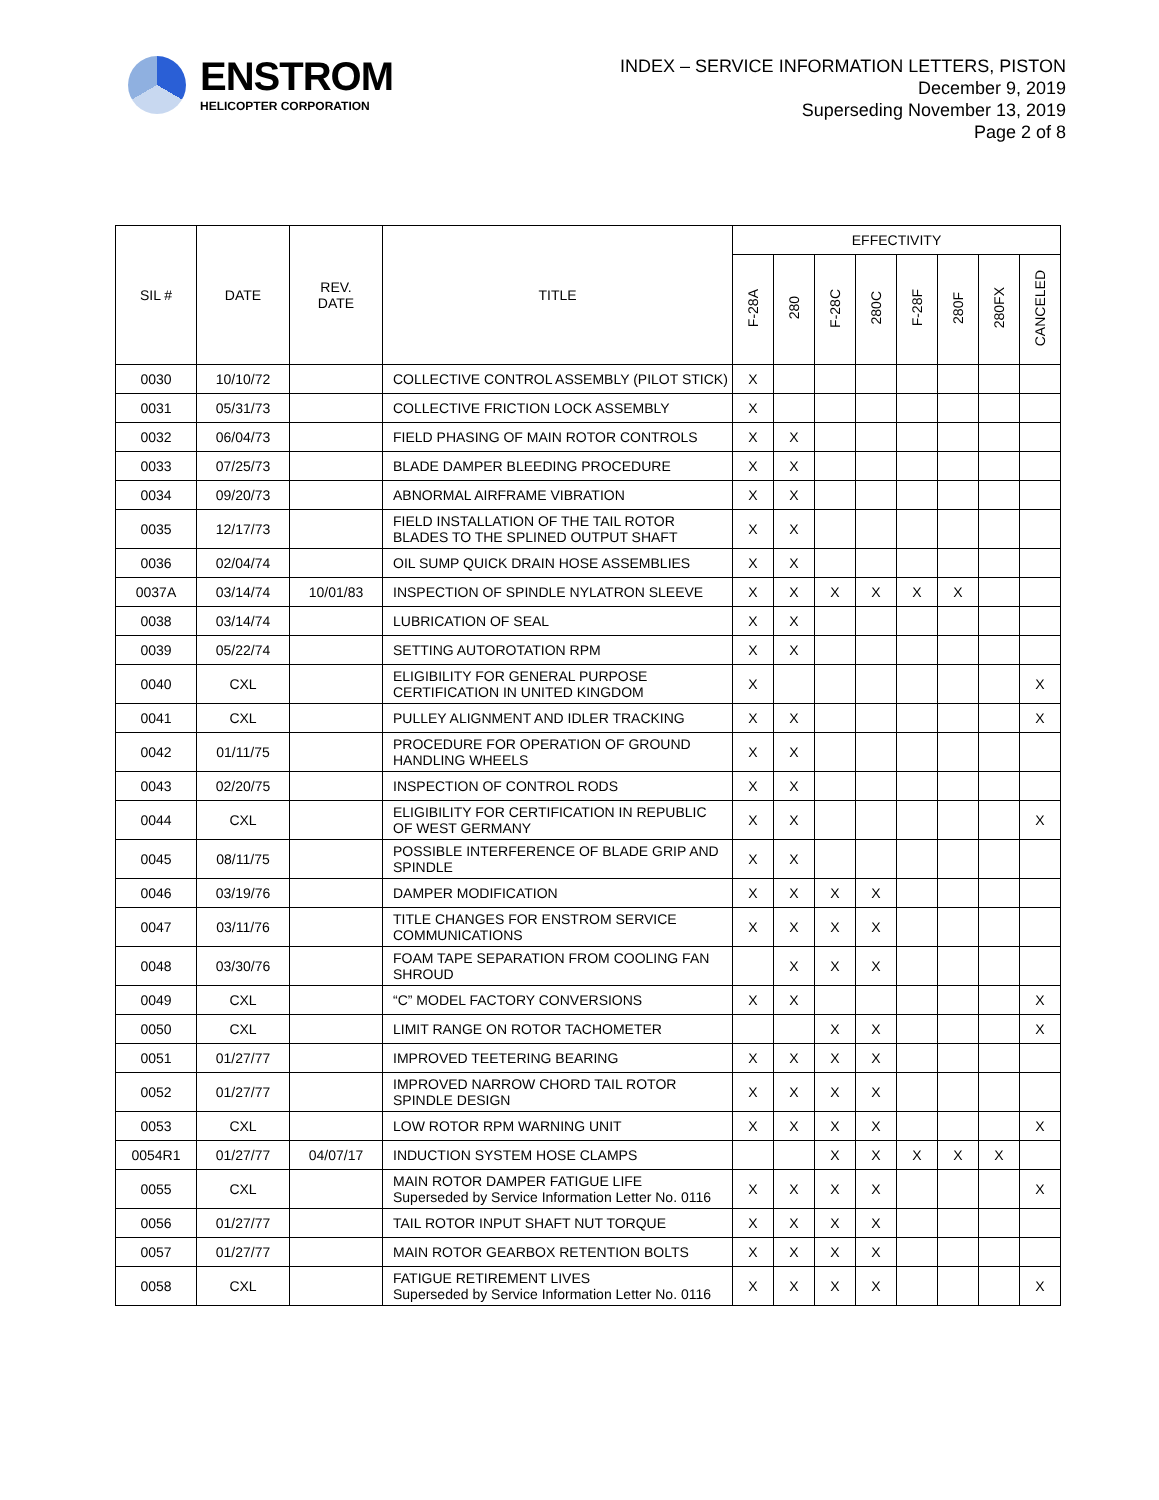ENSTROM
HELICOPTER CORPORATION
INDEX – SERVICE INFORMATION LETTERS, PISTON
December 9, 2019
Superseding November 13, 2019
Page 2 of 8
| SIL # | DATE | REV. DATE | TITLE | EFFECTIVITY | | | | | | | |
| --- | --- | --- | --- | --- | --- | --- | --- | --- | --- | --- | --- |
| | | | | F-28A | 280 | F-28C | 280C | F-28F | 280F | 280FX | CANCELED |
| 0030 | 10/10/72 | | COLLECTIVE CONTROL ASSEMBLY (PILOT STICK) | X | | | | | | | |
| 0031 | 05/31/73 | | COLLECTIVE FRICTION LOCK ASSEMBLY | X | | | | | | | |
| 0032 | 06/04/73 | | FIELD PHASING OF MAIN ROTOR CONTROLS | X | X | | | | | | |
| 0033 | 07/25/73 | | BLADE DAMPER BLEEDING PROCEDURE | X | X | | | | | | |
| 0034 | 09/20/73 | | ABNORMAL AIRFRAME VIBRATION | X | X | | | | | | |
| 0035 | 12/17/73 | | FIELD INSTALLATION OF THE TAIL ROTOR BLADES TO THE SPLINED OUTPUT SHAFT | X | X | | | | | | |
| 0036 | 02/04/74 | | OIL SUMP QUICK DRAIN HOSE ASSEMBLIES | X | X | | | | | | |
| 0037A | 03/14/74 | 10/01/83 | INSPECTION OF SPINDLE NYLATRON SLEEVE | X | X | X | X | X | X | | |
| 0038 | 03/14/74 | | LUBRICATION OF SEAL | X | X | | | | | | |
| 0039 | 05/22/74 | | SETTING AUTOROTATION RPM | X | X | | | | | | |
| 0040 | CXL | | ELIGIBILITY FOR GENERAL PURPOSE CERTIFICATION IN UNITED KINGDOM | X | | | | | | | X |
| 0041 | CXL | | PULLEY ALIGNMENT AND IDLER TRACKING | X | X | | | | | | X |
| 0042 | 01/11/75 | | PROCEDURE FOR OPERATION OF GROUND HANDLING WHEELS | X | X | | | | | | |
| 0043 | 02/20/75 | | INSPECTION OF CONTROL RODS | X | X | | | | | | |
| 0044 | CXL | | ELIGIBILITY FOR CERTIFICATION IN REPUBLIC OF WEST GERMANY | X | X | | | | | | X |
| 0045 | 08/11/75 | | POSSIBLE INTERFERENCE OF BLADE GRIP AND SPINDLE | X | X | | | | | | |
| 0046 | 03/19/76 | | DAMPER MODIFICATION | X | X | X | X | | | | |
| 0047 | 03/11/76 | | TITLE CHANGES FOR ENSTROM SERVICE COMMUNICATIONS | X | X | X | X | | | | |
| 0048 | 03/30/76 | | FOAM TAPE SEPARATION FROM COOLING FAN SHROUD | | X | X | X | | | | |
| 0049 | CXL | | “C” MODEL FACTORY CONVERSIONS | X | X | | | | | | X |
| 0050 | CXL | | LIMIT RANGE ON ROTOR TACHOMETER | | | X | X | | | | X |
| 0051 | 01/27/77 | | IMPROVED TEETERING BEARING | X | X | X | X | | | | |
| 0052 | 01/27/77 | | IMPROVED NARROW CHORD TAIL ROTOR SPINDLE DESIGN | X | X | X | X | | | | |
| 0053 | CXL | | LOW ROTOR RPM WARNING UNIT | X | X | X | X | | | | X |
| 0054R1 | 01/27/77 | 04/07/17 | INDUCTION SYSTEM HOSE CLAMPS | | | X | X | X | X | X | |
| 0055 | CXL | | MAIN ROTOR DAMPER FATIGUE LIFE Superseded by Service Information Letter No. 0116 | X | X | X | X | | | | X |
| 0056 | 01/27/77 | | TAIL ROTOR INPUT SHAFT NUT TORQUE | X | X | X | X | | | | |
| 0057 | 01/27/77 | | MAIN ROTOR GEARBOX RETENTION BOLTS | X | X | X | X | | | | |
| 0058 | CXL | | FATIGUE RETIREMENT LIVES Superseded by Service Information Letter No. 0116 | X | X | X | X | | | | X |